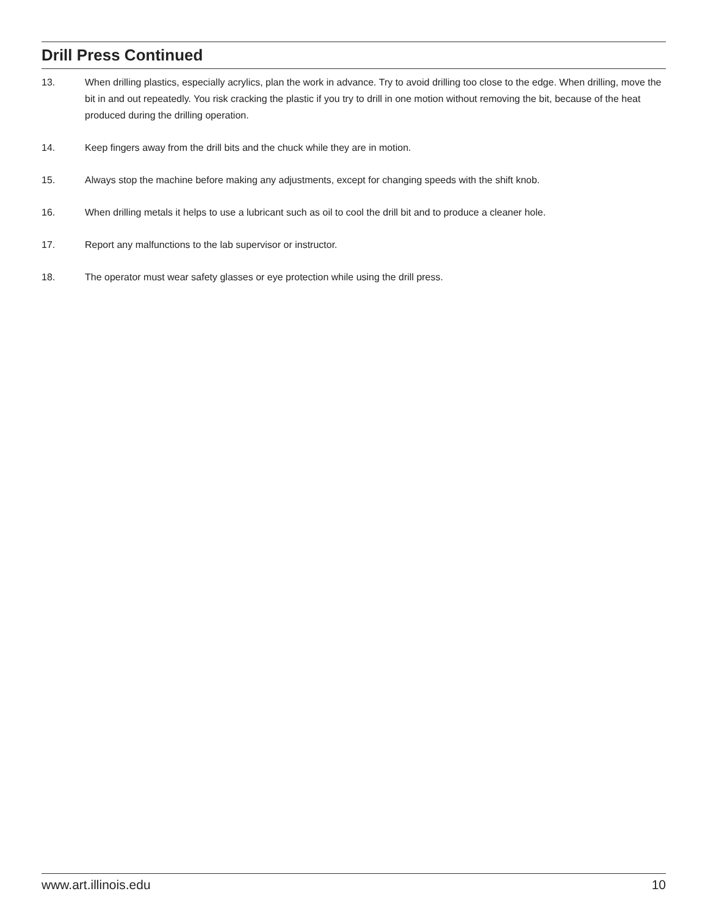Drill Press Continued
13. When drilling plastics, especially acrylics, plan the work in advance. Try to avoid drilling too close to the edge. When drilling, move the bit in and out repeatedly. You risk cracking the plastic if you try to drill in one motion without removing the bit, because of the heat produced during the drilling operation.
14. Keep fingers away from the drill bits and the chuck while they are in motion.
15. Always stop the machine before making any adjustments, except for changing speeds with the shift knob.
16. When drilling metals it helps to use a lubricant such as oil to cool the drill bit and to produce a cleaner hole.
17. Report any malfunctions to the lab supervisor or instructor.
18. The operator must wear safety glasses or eye protection while using the drill press.
www.art.illinois.edu 10